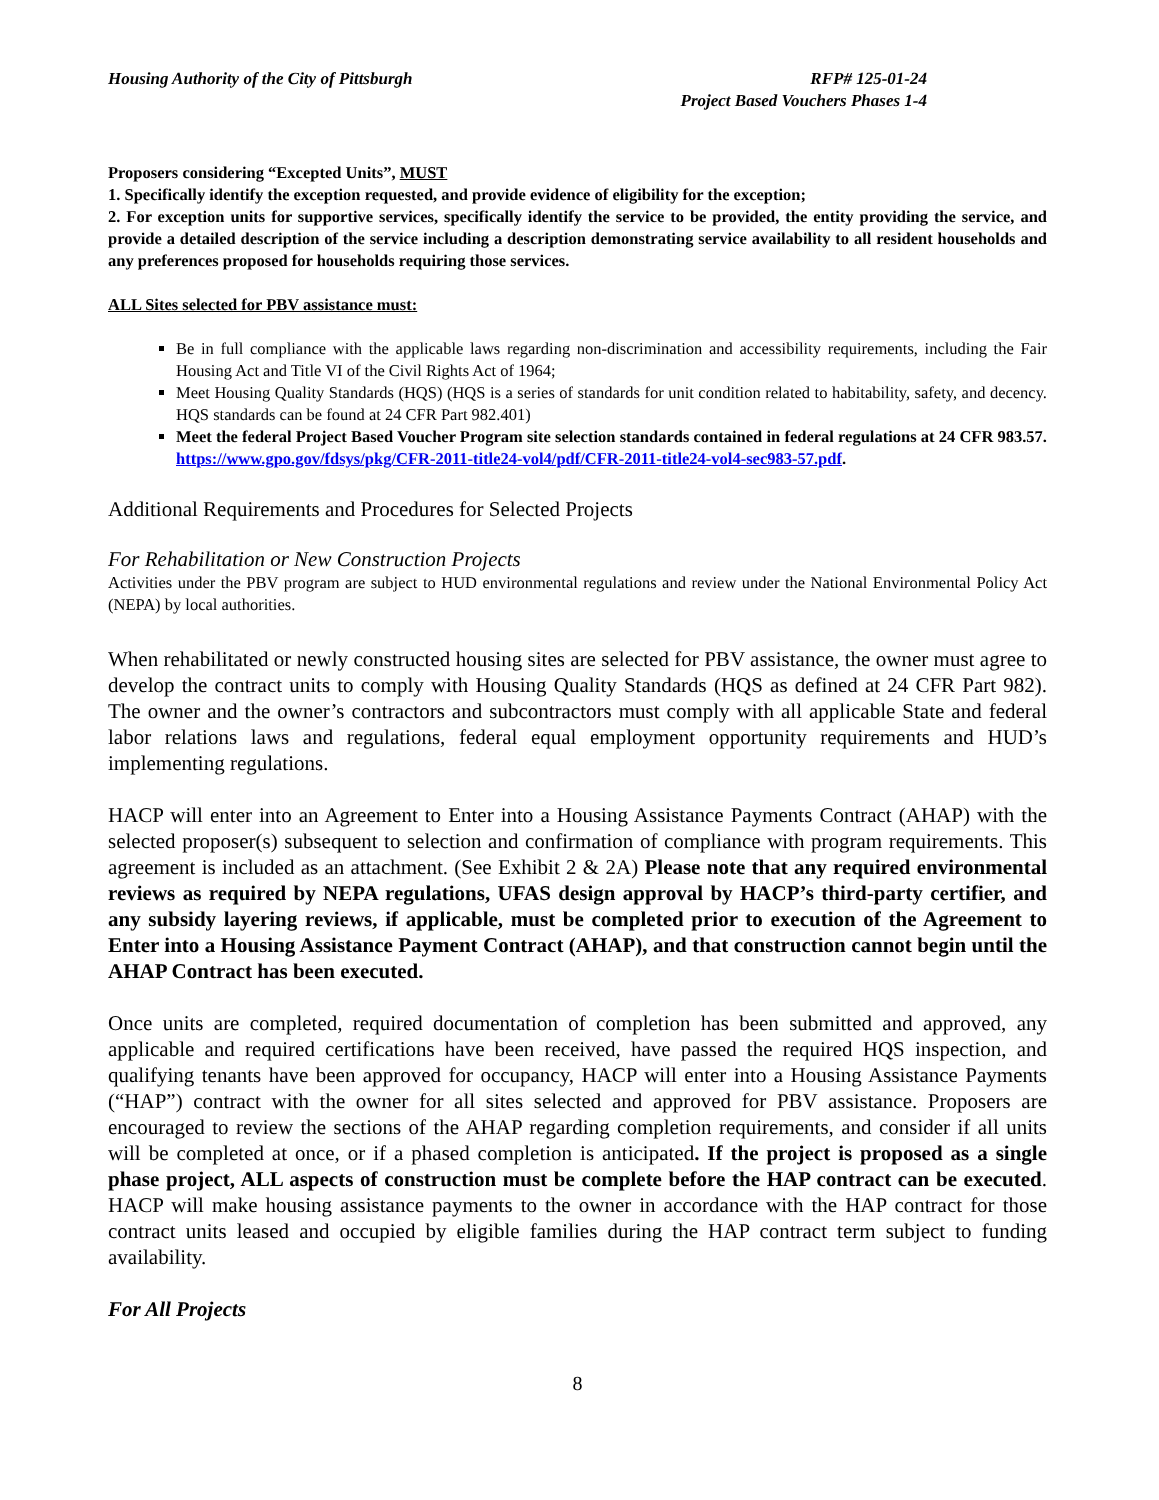Housing Authority of the City of Pittsburgh
RFP# 125-01-24
Project Based Vouchers Phases 1-4
Proposers considering “Excepted Units”, MUST
1. Specifically identify the exception requested, and provide evidence of eligibility for the exception;
2. For exception units for supportive services, specifically identify the service to be provided, the entity providing the service, and provide a detailed description of the service including a description demonstrating service availability to all resident households and any preferences proposed for households requiring those services.
ALL Sites selected for PBV assistance must:
Be in full compliance with the applicable laws regarding non-discrimination and accessibility requirements, including the Fair Housing Act and Title VI of the Civil Rights Act of 1964;
Meet Housing Quality Standards (HQS) (HQS is a series of standards for unit condition related to habitability, safety, and decency. HQS standards can be found at 24 CFR Part 982.401)
Meet the federal Project Based Voucher Program site selection standards contained in federal regulations at 24 CFR 983.57. https://www.gpo.gov/fdsys/pkg/CFR-2011-title24-vol4/pdf/CFR-2011-title24-vol4-sec983-57.pdf.
Additional Requirements and Procedures for Selected Projects
For Rehabilitation or New Construction Projects
Activities under the PBV program are subject to HUD environmental regulations and review under the National Environmental Policy Act (NEPA) by local authorities.
When rehabilitated or newly constructed housing sites are selected for PBV assistance, the owner must agree to develop the contract units to comply with Housing Quality Standards (HQS as defined at 24 CFR Part 982). The owner and the owner’s contractors and subcontractors must comply with all applicable State and federal labor relations laws and regulations, federal equal employment opportunity requirements and HUD’s implementing regulations.
HACP will enter into an Agreement to Enter into a Housing Assistance Payments Contract (AHAP) with the selected proposer(s) subsequent to selection and confirmation of compliance with program requirements. This agreement is included as an attachment. (See Exhibit 2 & 2A) Please note that any required environmental reviews as required by NEPA regulations, UFAS design approval by HACP’s third-party certifier, and any subsidy layering reviews, if applicable, must be completed prior to execution of the Agreement to Enter into a Housing Assistance Payment Contract (AHAP), and that construction cannot begin until the AHAP Contract has been executed.
Once units are completed, required documentation of completion has been submitted and approved, any applicable and required certifications have been received, have passed the required HQS inspection, and qualifying tenants have been approved for occupancy, HACP will enter into a Housing Assistance Payments (“HAP”) contract with the owner for all sites selected and approved for PBV assistance. Proposers are encouraged to review the sections of the AHAP regarding completion requirements, and consider if all units will be completed at once, or if a phased completion is anticipated. If the project is proposed as a single phase project, ALL aspects of construction must be complete before the HAP contract can be executed. HACP will make housing assistance payments to the owner in accordance with the HAP contract for those contract units leased and occupied by eligible families during the HAP contract term subject to funding availability.
For All Projects
8